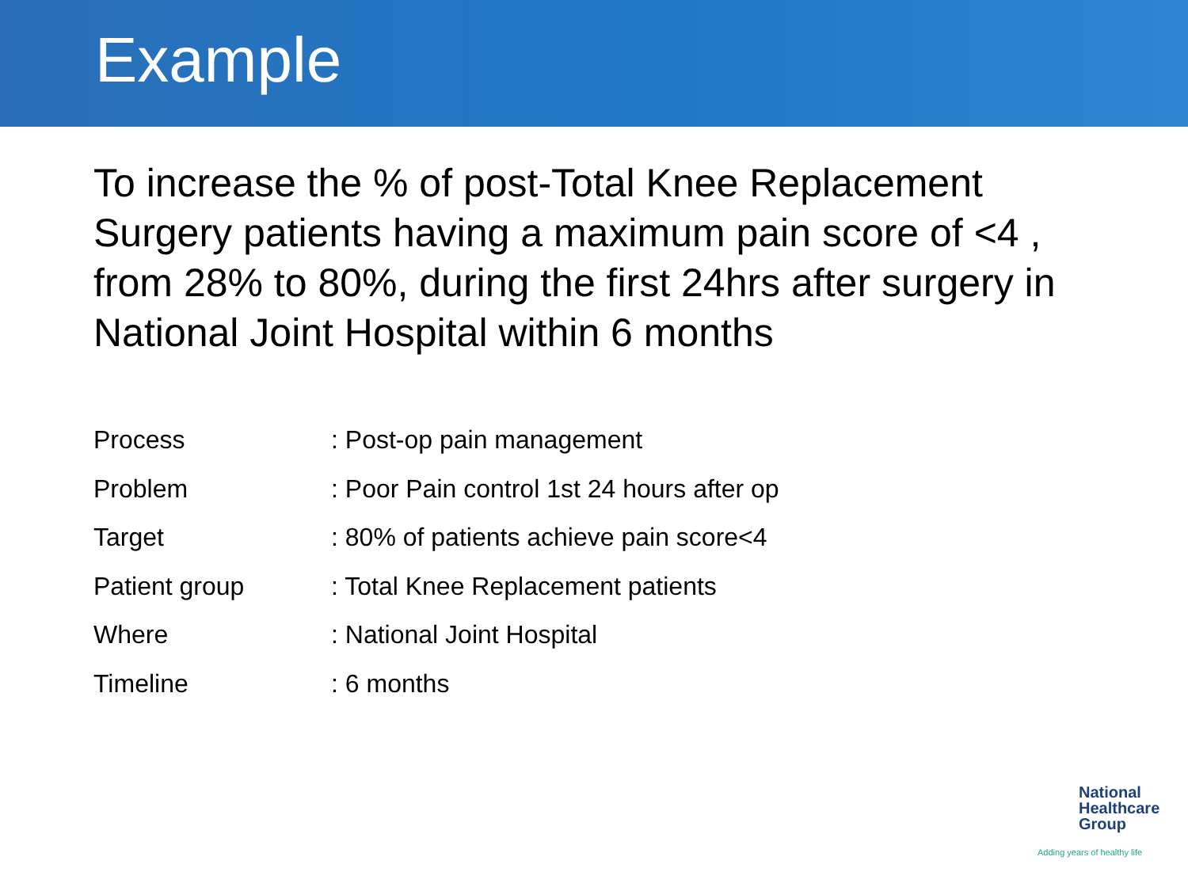Example
To increase the % of post-Total Knee Replacement Surgery patients having a maximum pain score of <4 , from 28% to 80%, during the first 24hrs after surgery in National Joint Hospital within 6 months
| Process | : Post-op pain management |
| Problem | : Poor Pain control 1st 24 hours after op |
| Target | : 80% of patients achieve pain score<4 |
| Patient group | : Total Knee Replacement patients |
| Where | : National Joint Hospital |
| Timeline | : 6 months |
National
Healthcare
Group
Adding years of healthy life